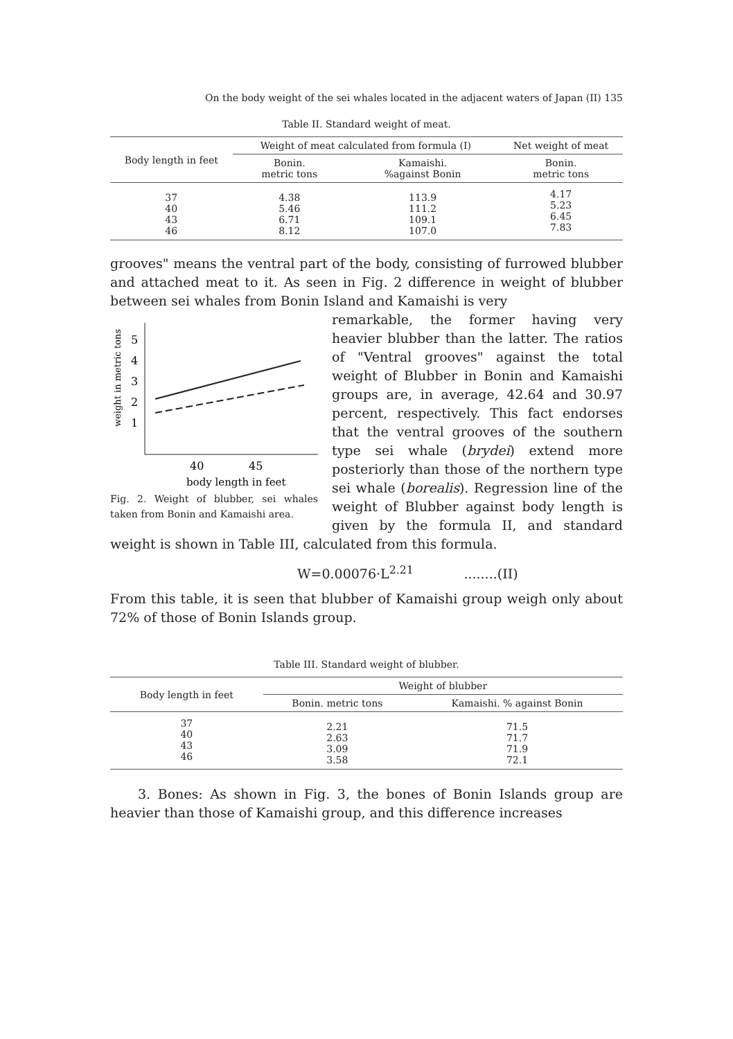On the body weight of the sei whales located in the adjacent waters of Japan (II) 135
Table II. Standard weight of meat.
| Body length in feet | Weight of meat calculated from formula (I) | | Net weight of meat |
| --- | --- | --- | --- |
| | Bonin. metric tons | Kamaishi. %against Bonin | Bonin. metric tons |
| 37 40 43 46 | 4.38 5.46 6.71 8.12 | 113.9 111.2 109.1 107.0 | 4.17 5.23 6.45 7.83 |
grooves" means the ventral part of the body, consisting of furrowed blubber and attached meat to it. As seen in Fig. 2 difference in weight of blubber between sei whales from Bonin Island and Kamaishi is very
5
4
3
2
1
weight in metric tons
40
45
body length in feet
Fig. 2. Weight of blubber, sei whales taken from Bonin and Kamaishi area.
remarkable, the former having very heavier blubber than the latter. The ratios of "Ventral grooves" against the total weight of Blubber in Bonin and Kamaishi groups are, in average, 42.64 and 30.97 percent, respectively. This fact endorses that the ventral grooves of the southern type sei whale (brydei) extend more posteriorly than those of the northern type sei whale (borealis). Regression line of the weight of Blubber against body length is given by the formula II, and standard weight is shown in Table III, calculated from this formula.
W=0.00076·L<sup>2.21</sup> ........(II)
From this table, it is seen that blubber of Kamaishi group weigh only about 72% of those of Bonin Islands group.
Table III. Standard weight of blubber.
| Body length in feet | Weight of blubber | |
| --- | --- | --- |
| | Bonin. metric tons | Kamaishi. % against Bonin |
| 37 40 43 46 | 2.21 2.63 3.09 3.58 | 71.5 71.7 71.9 72.1 |
3. Bones: As shown in Fig. 3, the bones of Bonin Islands group are heavier than those of Kamaishi group, and this difference increases